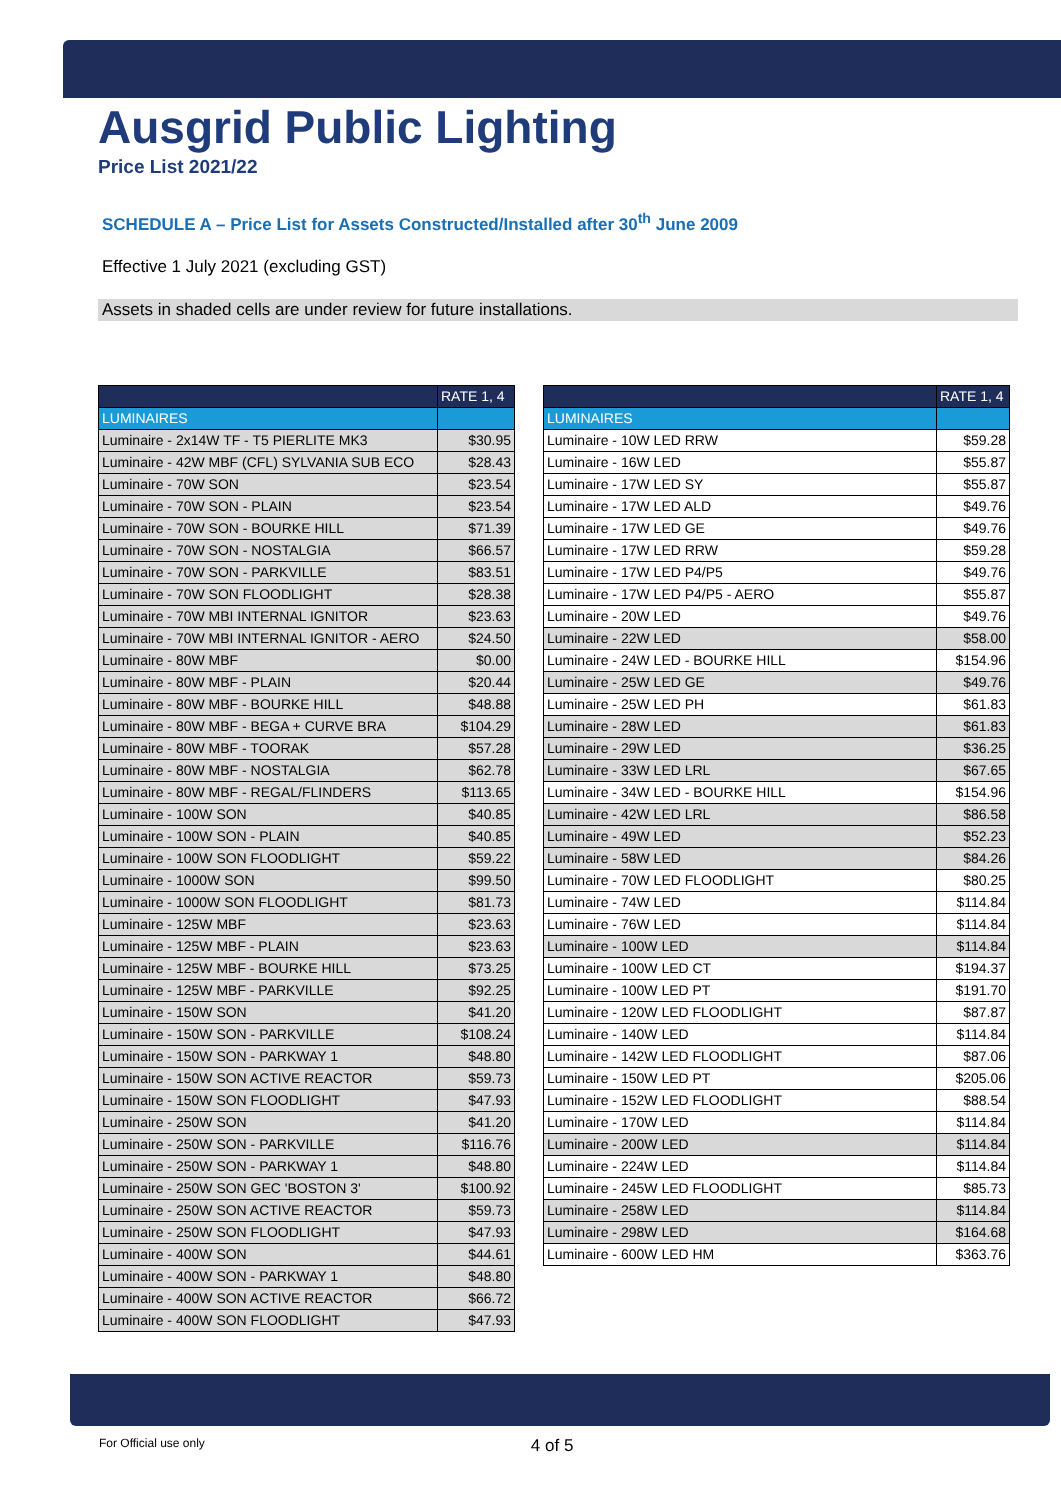Ausgrid Public Lighting
Price List 2021/22
SCHEDULE A – Price List for Assets Constructed/Installed after 30<sup>th</sup> June 2009
Effective 1 July 2021 (excluding GST)
Assets in shaded cells are under review for future installations.
| | RATE 1, 4 |
| --- | --- |
| LUMINAIRES | |
| Luminaire - 2x14W TF - T5 PIERLITE MK3 | $30.95 |
| Luminaire - 42W MBF (CFL) SYLVANIA SUB ECO | $28.43 |
| Luminaire - 70W SON | $23.54 |
| Luminaire - 70W SON - PLAIN | $23.54 |
| Luminaire - 70W SON - BOURKE HILL | $71.39 |
| Luminaire - 70W SON - NOSTALGIA | $66.57 |
| Luminaire - 70W SON - PARKVILLE | $83.51 |
| Luminaire - 70W SON FLOODLIGHT | $28.38 |
| Luminaire - 70W MBI INTERNAL IGNITOR | $23.63 |
| Luminaire - 70W MBI INTERNAL IGNITOR - AERO | $24.50 |
| Luminaire - 80W MBF | $0.00 |
| Luminaire - 80W MBF - PLAIN | $20.44 |
| Luminaire - 80W MBF - BOURKE HILL | $48.88 |
| Luminaire - 80W MBF - BEGA + CURVE BRA | $104.29 |
| Luminaire - 80W MBF - TOORAK | $57.28 |
| Luminaire - 80W MBF - NOSTALGIA | $62.78 |
| Luminaire - 80W MBF - REGAL/FLINDERS | $113.65 |
| Luminaire - 100W SON | $40.85 |
| Luminaire - 100W SON - PLAIN | $40.85 |
| Luminaire - 100W SON FLOODLIGHT | $59.22 |
| Luminaire - 1000W SON | $99.50 |
| Luminaire - 1000W SON FLOODLIGHT | $81.73 |
| Luminaire - 125W MBF | $23.63 |
| Luminaire - 125W MBF - PLAIN | $23.63 |
| Luminaire - 125W MBF - BOURKE HILL | $73.25 |
| Luminaire - 125W MBF - PARKVILLE | $92.25 |
| Luminaire - 150W SON | $41.20 |
| Luminaire - 150W SON - PARKVILLE | $108.24 |
| Luminaire - 150W SON - PARKWAY 1 | $48.80 |
| Luminaire - 150W SON ACTIVE REACTOR | $59.73 |
| Luminaire - 150W SON FLOODLIGHT | $47.93 |
| Luminaire - 250W SON | $41.20 |
| Luminaire - 250W SON - PARKVILLE | $116.76 |
| Luminaire - 250W SON - PARKWAY 1 | $48.80 |
| Luminaire - 250W SON GEC 'BOSTON 3' | $100.92 |
| Luminaire - 250W SON ACTIVE REACTOR | $59.73 |
| Luminaire - 250W SON FLOODLIGHT | $47.93 |
| Luminaire - 400W SON | $44.61 |
| Luminaire - 400W SON - PARKWAY 1 | $48.80 |
| Luminaire - 400W SON ACTIVE REACTOR | $66.72 |
| Luminaire - 400W SON FLOODLIGHT | $47.93 |
| | RATE 1, 4 |
| --- | --- |
| LUMINAIRES | |
| Luminaire - 10W LED RRW | $59.28 |
| Luminaire - 16W LED | $55.87 |
| Luminaire - 17W LED SY | $55.87 |
| Luminaire - 17W LED ALD | $49.76 |
| Luminaire - 17W LED GE | $49.76 |
| Luminaire - 17W LED RRW | $59.28 |
| Luminaire - 17W LED P4/P5 | $49.76 |
| Luminaire - 17W LED P4/P5 - AERO | $55.87 |
| Luminaire - 20W LED | $49.76 |
| Luminaire - 22W LED | $58.00 |
| Luminaire - 24W LED - BOURKE HILL | $154.96 |
| Luminaire - 25W LED GE | $49.76 |
| Luminaire - 25W LED PH | $61.83 |
| Luminaire - 28W LED | $61.83 |
| Luminaire - 29W LED | $36.25 |
| Luminaire - 33W LED LRL | $67.65 |
| Luminaire - 34W LED - BOURKE HILL | $154.96 |
| Luminaire - 42W LED LRL | $86.58 |
| Luminaire - 49W LED | $52.23 |
| Luminaire - 58W LED | $84.26 |
| Luminaire - 70W LED FLOODLIGHT | $80.25 |
| Luminaire - 74W LED | $114.84 |
| Luminaire - 76W LED | $114.84 |
| Luminaire - 100W LED | $114.84 |
| Luminaire - 100W LED CT | $194.37 |
| Luminaire - 100W LED PT | $191.70 |
| Luminaire - 120W LED FLOODLIGHT | $87.87 |
| Luminaire - 140W LED | $114.84 |
| Luminaire - 142W LED FLOODLIGHT | $87.06 |
| Luminaire - 150W LED PT | $205.06 |
| Luminaire - 152W LED FLOODLIGHT | $88.54 |
| Luminaire - 170W LED | $114.84 |
| Luminaire - 200W LED | $114.84 |
| Luminaire - 224W LED | $114.84 |
| Luminaire - 245W LED FLOODLIGHT | $85.73 |
| Luminaire - 258W LED | $114.84 |
| Luminaire - 298W LED | $164.68 |
| Luminaire - 600W LED HM | $363.76 |
For Official use only 4 of 5